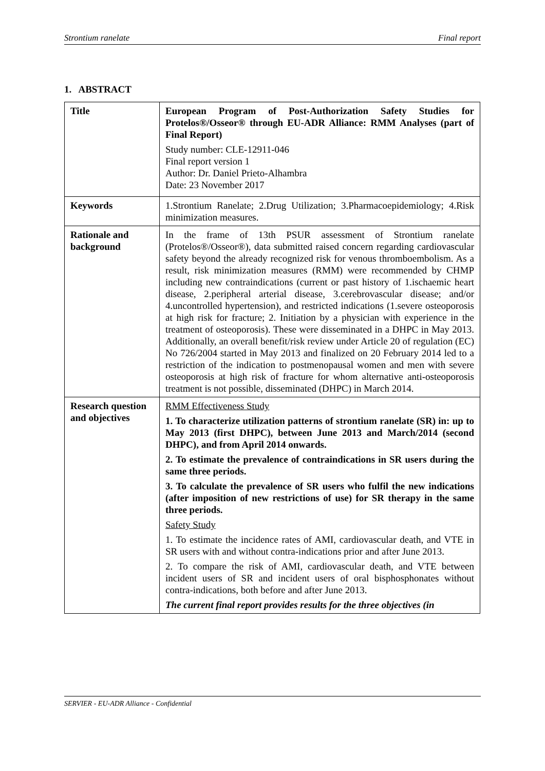Strontium ranelate Final report
1. ABSTRACT
| Title | European Program of Post-Authorization Safety Studies for Protelos®/Osseor® through EU-ADR Alliance: RMM Analyses (part of Final Report) Study number: CLE-12911-046 Final report version 1 Author: Dr. Daniel Prieto-Alhambra Date: 23 November 2017 |
| Keywords | 1.Strontium Ranelate; 2.Drug Utilization; 3.Pharmacoepidemiology; 4.Risk minimization measures. |
| Rationale and background | In the frame of 13th PSUR assessment of Strontium ranelate (Protelos®/Osseor®), data submitted raised concern regarding cardiovascular safety beyond the already recognized risk for venous thromboembolism. As a result, risk minimization measures (RMM) were recommended by CHMP including new contraindications (current or past history of 1.ischaemic heart disease, 2.peripheral arterial disease, 3.cerebrovascular disease; and/or 4.uncontrolled hypertension), and restricted indications (1.severe osteoporosis at high risk for fracture; 2. Initiation by a physician with experience in the treatment of osteoporosis). These were disseminated in a DHPC in May 2013. Additionally, an overall benefit/risk review under Article 20 of regulation (EC) No 726/2004 started in May 2013 and finalized on 20 February 2014 led to a restriction of the indication to postmenopausal women and men with severe osteoporosis at high risk of fracture for whom alternative anti-osteoporosis treatment is not possible, disseminated (DHPC) in March 2014. |
| Research question and objectives | RMM Effectiveness Study 1. To characterize utilization patterns of strontium ranelate (SR) in: up to May 2013 (first DHPC), between June 2013 and March/2014 (second DHPC), and from April 2014 onwards. 2. To estimate the prevalence of contraindications in SR users during the same three periods. 3. To calculate the prevalence of SR users who fulfil the new indications (after imposition of new restrictions of use) for SR therapy in the same three periods. Safety Study 1. To estimate the incidence rates of AMI, cardiovascular death, and VTE in SR users with and without contra-indications prior and after June 2013. 2. To compare the risk of AMI, cardiovascular death, and VTE between incident users of SR and incident users of oral bisphosphonates without contra-indications, both before and after June 2013. The current final report provides results for the three objectives (in |
SERVIER - EU-ADR Alliance - Confidential